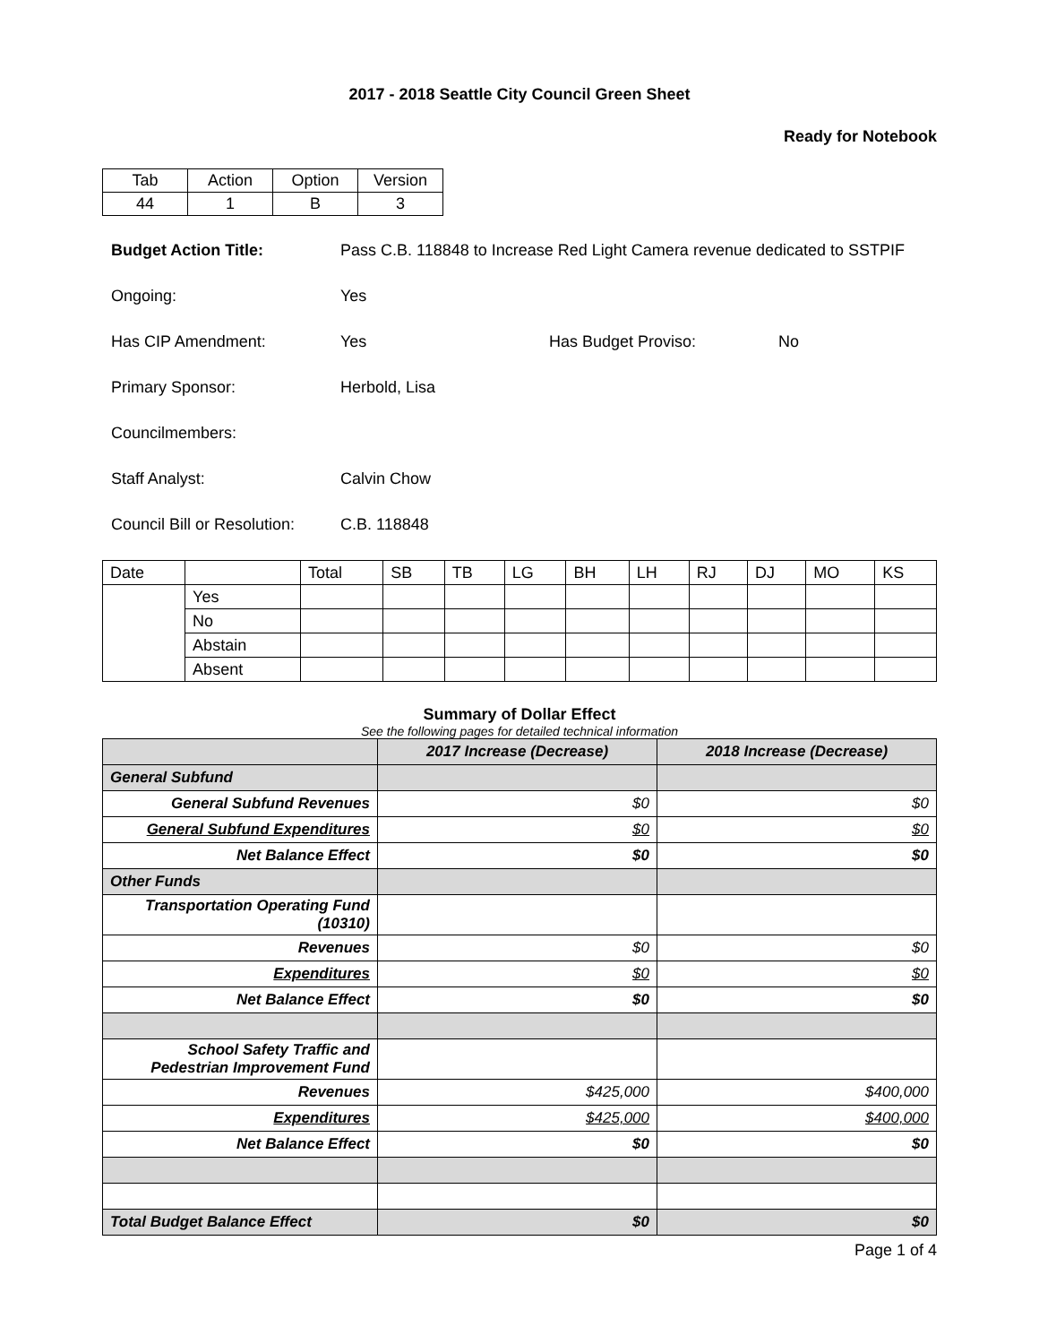2017 - 2018 Seattle City Council Green Sheet
Ready for Notebook
| Tab | Action | Option | Version |
| 44 | 1 | B | 3 |
Budget Action Title: Pass C.B. 118848 to Increase Red Light Camera revenue dedicated to SSTPIF
Ongoing: Yes
Has CIP Amendment: Yes Has Budget Proviso: No
Primary Sponsor: Herbold, Lisa
Councilmembers:
Staff Analyst: Calvin Chow
Council Bill or Resolution:
C.B. 118848
| Date | | Total | SB | TB | LG | BH | LH | RJ | DJ | MO | KS |
| | Yes | | | | | | | | | | |
| | No | | | | | | | | | | |
| | Abstain | | | | | | | | | | |
| | Absent | | | | | | | | | | |
Summary of Dollar Effect
See the following pages for detailed technical information
| | 2017 Increase (Decrease) | 2018 Increase (Decrease) |
| --- | --- | --- |
| General Subfund | | |
| General Subfund Revenues | $0 | $0 |
| General Subfund Expenditures | $0 | $0 |
| Net Balance Effect | $0 | $0 |
| Other Funds | | |
| Transportation Operating Fund (10310) | | |
| Revenues | $0 | $0 |
| Expenditures | $0 | $0 |
| Net Balance Effect | $0 | $0 |
| School Safety Traffic and Pedestrian Improvement Fund | | |
| Revenues | $425,000 | $400,000 |
| Expenditures | $425,000 | $400,000 |
| Net Balance Effect | $0 | $0 |
| Total Budget Balance Effect | $0 | $0 |
Page 1 of 4